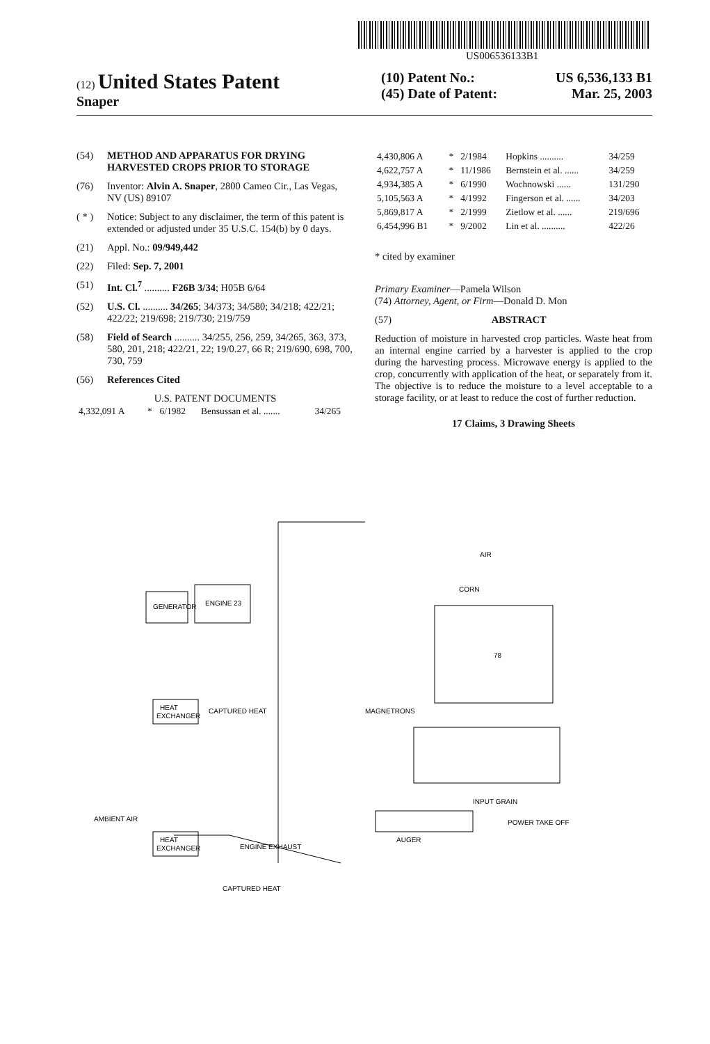US006536133B1
(12) United States Patent
Snaper
(10) Patent No.: US 6,536,133 B1
(45) Date of Patent: Mar. 25, 2003
(54) METHOD AND APPARATUS FOR DRYING HARVESTED CROPS PRIOR TO STORAGE
(76) Inventor: Alvin A. Snaper, 2800 Cameo Cir., Las Vegas, NV (US) 89107
( * ) Notice: Subject to any disclaimer, the term of this patent is extended or adjusted under 35 U.S.C. 154(b) by 0 days.
(21) Appl. No.: 09/949,442
(22) Filed: Sep. 7, 2001
(51) Int. Cl.<sup>7</sup> .......... F26B 3/34; H05B 6/64
(52) U.S. Cl. .......... 34/265; 34/373; 34/580; 34/218; 422/21; 422/22; 219/698; 219/730; 219/759
(58) Field of Search .......... 34/255, 256, 259, 34/265, 363, 373, 580, 201, 218; 422/21, 22; 19/0.27, 66 R; 219/690, 698, 700, 730, 759
(56) References Cited
U.S. PATENT DOCUMENTS
| 4,332,091 A | * | 6/1982 | Bensussan et al. ....... | 34/265 |
| 4,430,806 A | * | 2/1984 | Hopkins .......... | 34/259 |
| 4,622,757 A | * | 11/1986 | Bernstein et al. ...... | 34/259 |
| 4,934,385 A | * | 6/1990 | Wochnowski ...... | 131/290 |
| 5,105,563 A | * | 4/1992 | Fingerson et al. ...... | 34/203 |
| 5,869,817 A | * | 2/1999 | Zietlow et al. ...... | 219/696 |
| 6,454,996 B1 | * | 9/2002 | Lin et al. .......... | 422/26 |
* cited by examiner
Primary Examiner—Pamela Wilson
(74) Attorney, Agent, or Firm—Donald D. Mon
(57) ABSTRACT
Reduction of moisture in harvested crop particles. Waste heat from an internal engine carried by a harvester is applied to the crop during the harvesting process. Microwave energy is applied to the crop, concurrently with application of the heat, or separately from it. The objective is to reduce the moisture to a level acceptable to a storage facility, or at least to reduce the cost of further reduction.
17 Claims, 3 Drawing Sheets
GENERATOR
ENGINE 23
HEAT
EXCHANGER
HEAT
EXCHANGER
CAPTURED HEAT
CAPTURED HEAT
AIR
CORN
78
MAGNETRONS
INPUT GRAIN
POWER TAKE OFF
AUGER
ENGINE EXHAUST
AMBIENT AIR